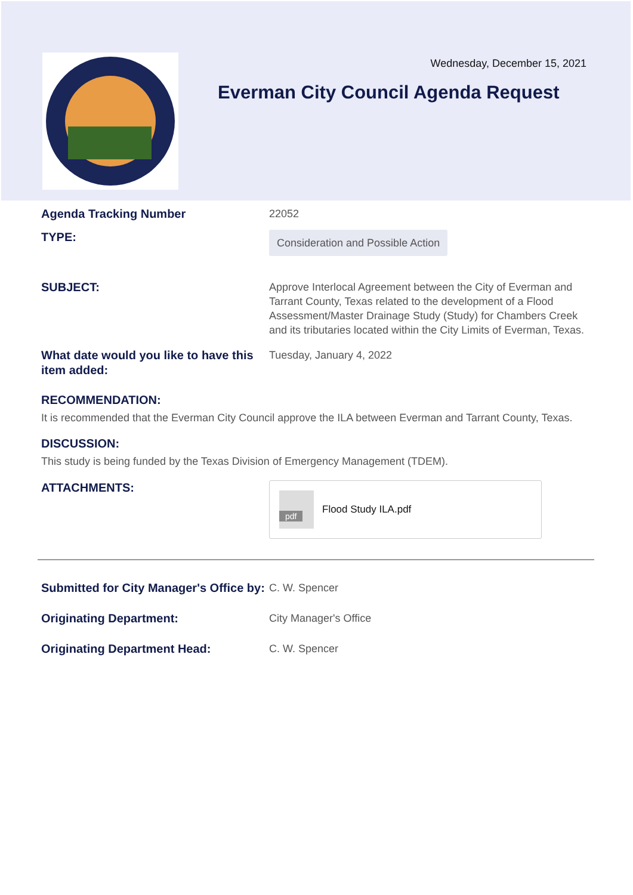Wednesday, December 15, 2021
Everman City Council Agenda Request
Agenda Tracking Number
22052
TYPE:
Consideration and Possible Action
SUBJECT:
Approve Interlocal Agreement between the City of Everman and Tarrant County, Texas related to the development of a Flood Assessment/Master Drainage Study (Study) for Chambers Creek and its tributaries located within the City Limits of Everman, Texas.
What date would you like to have this item added:
Tuesday, January 4, 2022
RECOMMENDATION:
It is recommended that the Everman City Council approve the ILA between Everman and Tarrant County, Texas.
DISCUSSION:
This study is being funded by the Texas Division of Emergency Management (TDEM).
ATTACHMENTS:
pdf
Flood Study ILA.pdf
Submitted for City Manager's Office by:
C. W. Spencer
Originating Department:
City Manager's Office
Originating Department Head:
C. W. Spencer